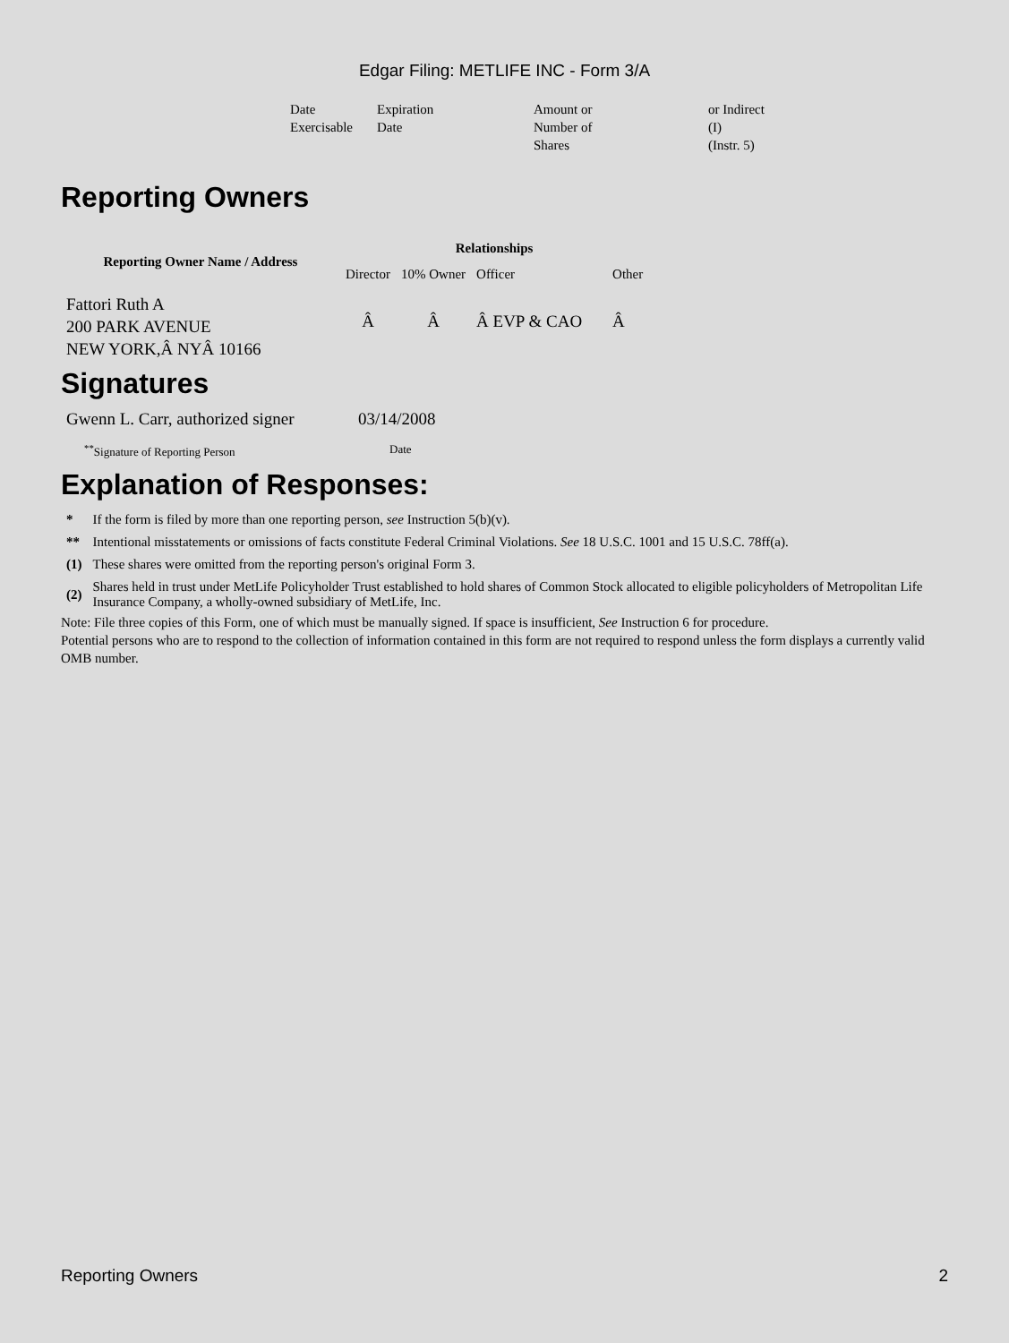Edgar Filing: METLIFE INC - Form 3/A
| Date Exercisable | Expiration Date | Amount or Number of Shares | or Indirect (I) (Instr. 5) |
Reporting Owners
| Reporting Owner Name / Address | Relationships | | | |
| --- | --- | --- | --- | --- |
| | Director | 10% Owner | Officer | Other |
| Fattori Ruth A 200 PARK AVENUE NEW YORK,Â NYÂ 10166 | Â | Â | Â EVP & CAO | Â |
Signatures
| Gwenn L. Carr, authorized signer | 03/14/2008 |
| <sup>**</sup> Signature of Reporting Person | Date |
Explanation of Responses:
| * | If the form is filed by more than one reporting person, see Instruction 5(b)(v). |
| ** | Intentional misstatements or omissions of facts constitute Federal Criminal Violations. See 18 U.S.C. 1001 and 15 U.S.C. 78ff(a). |
| (1) | These shares were omitted from the reporting person's original Form 3. |
| (2) | Shares held in trust under MetLife Policyholder Trust established to hold shares of Common Stock allocated to eligible policyholders of Metropolitan Life Insurance Company, a wholly-owned subsidiary of MetLife, Inc. |
Note: File three copies of this Form, one of which must be manually signed. If space is insufficient, See Instruction 6 for procedure.
Potential persons who are to respond to the collection of information contained in this form are not required to respond unless the form displays a currently valid OMB number.
Reporting Owners 2